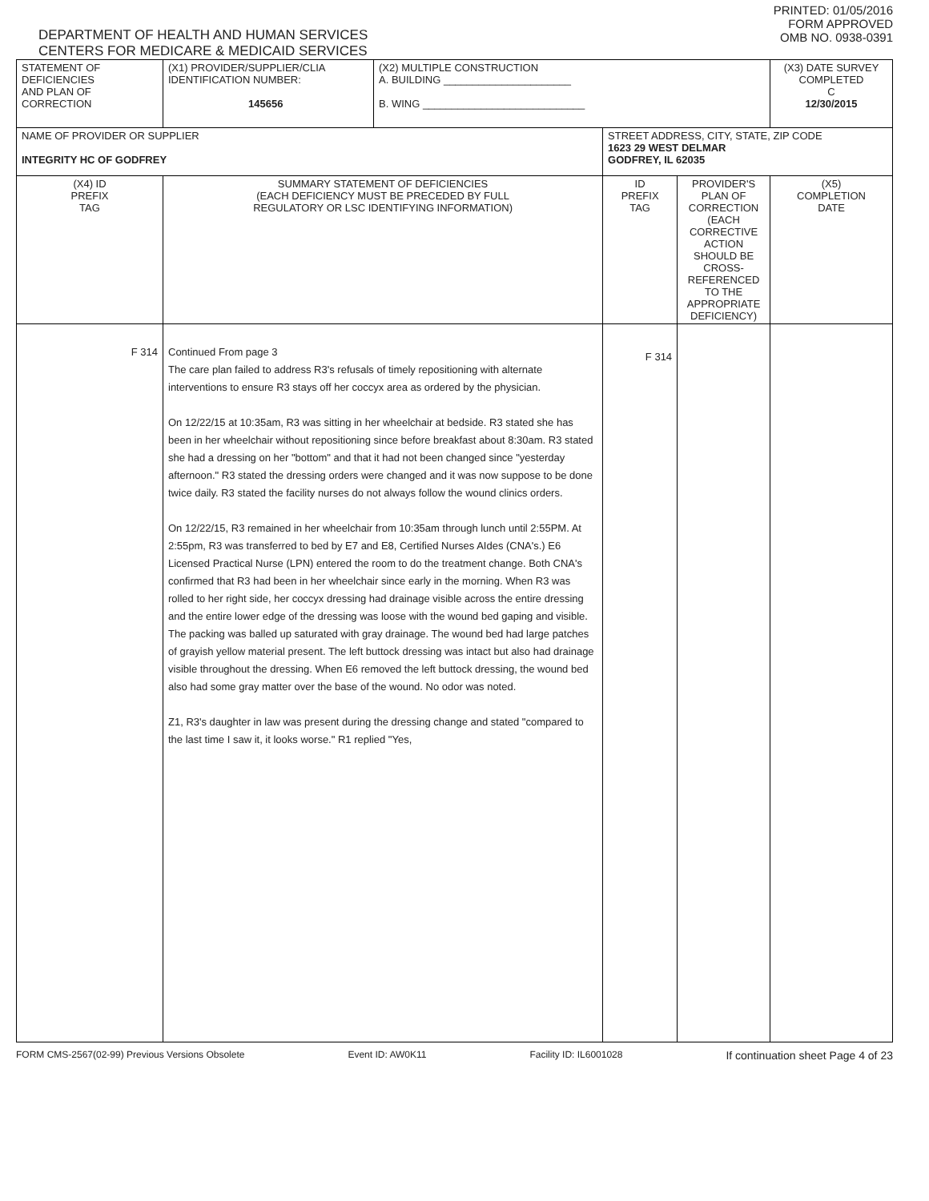DEPARTMENT OF HEALTH AND HUMAN SERVICES
CENTERS FOR MEDICARE & MEDICAID SERVICES
PRINTED: 01/05/2016
FORM APPROVED
OMB NO. 0938-0391
| STATEMENT OF DEFICIENCIES AND PLAN OF CORRECTION | (X1) PROVIDER/SUPPLIER/CLIA IDENTIFICATION NUMBER: 145656 | (X2) MULTIPLE CONSTRUCTION A. BUILDING ______________________ B. WING ____________________________ | | | (X3) DATE SURVEY COMPLETED C 12/30/2015 |
| NAME OF PROVIDER OR SUPPLIER INTEGRITY HC OF GODFREY | | | STREET ADDRESS, CITY, STATE, ZIP CODE 1623 29 WEST DELMAR GODFREY, IL 62035 | | |
| (X4) ID PREFIX TAG | SUMMARY STATEMENT OF DEFICIENCIES (EACH DEFICIENCY MUST BE PRECEDED BY FULL REGULATORY OR LSC IDENTIFYING INFORMATION) | | ID PREFIX TAG | PROVIDER'S PLAN OF CORRECTION (EACH CORRECTIVE ACTION SHOULD BE CROSS-REFERENCED TO THE APPROPRIATE DEFICIENCY) | (X5) COMPLETION DATE |
| F 314 | Continued From page 3 The care plan failed to address R3's refusals of timely repositioning with alternate interventions to ensure R3 stays off her coccyx area as ordered by the physician. On 12/22/15 at 10:35am, R3 was sitting in her wheelchair at bedside. R3 stated she has been in her wheelchair without repositioning since before breakfast about 8:30am. R3 stated she had a dressing on her "bottom" and that it had not been changed since "yesterday afternoon." R3 stated the dressing orders were changed and it was now suppose to be done twice daily. R3 stated the facility nurses do not always follow the wound clinics orders. On 12/22/15, R3 remained in her wheelchair from 10:35am through lunch until 2:55PM. At 2:55pm, R3 was transferred to bed by E7 and E8, Certified Nurses AIdes (CNA's.) E6 Licensed Practical Nurse (LPN) entered the room to do the treatment change. Both CNA's confirmed that R3 had been in her wheelchair since early in the morning. When R3 was rolled to her right side, her coccyx dressing had drainage visible across the entire dressing and the entire lower edge of the dressing was loose with the wound bed gaping and visible. The packing was balled up saturated with gray drainage. The wound bed had large patches of grayish yellow material present. The left buttock dressing was intact but also had drainage visible throughout the dressing. When E6 removed the left buttock dressing, the wound bed also had some gray matter over the base of the wound. No odor was noted. Z1, R3's daughter in law was present during the dressing change and stated "compared to the last time I saw it, it looks worse." R1 replied "Yes, | | F 314 | | |
FORM CMS-2567(02-99) Previous Versions Obsolete Event ID: AW0K11 Facility ID: IL6001028 If continuation sheet Page 4 of 23